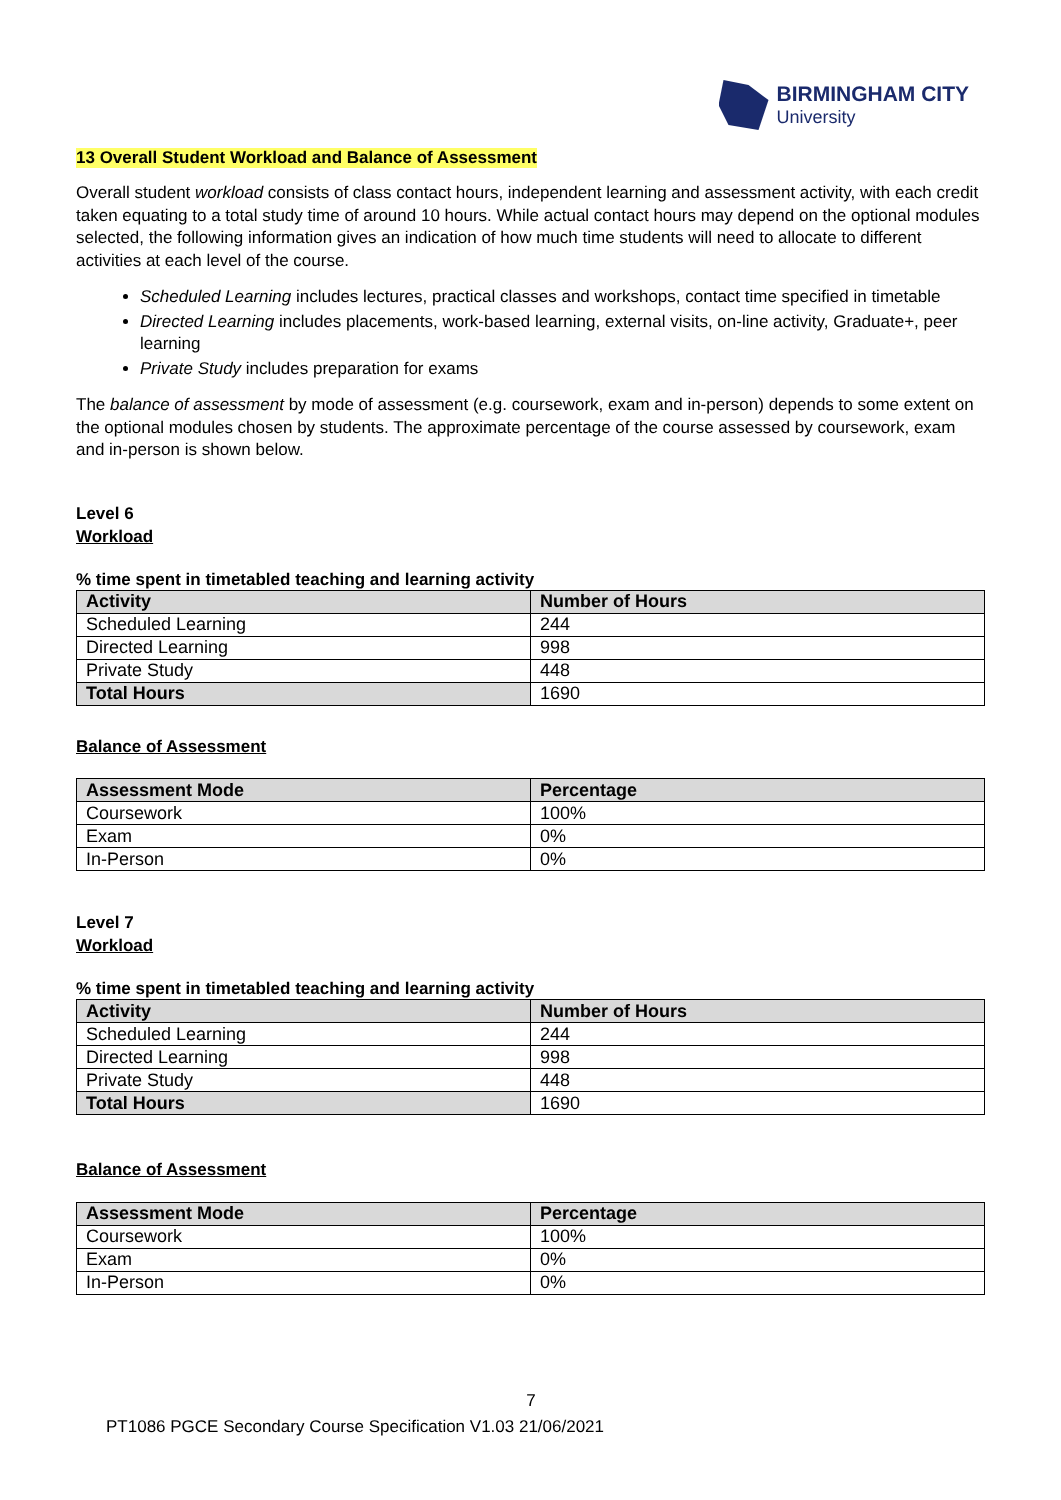BIRMINGHAM CITY
University
13 Overall Student Workload and Balance of Assessment
Overall student workload consists of class contact hours, independent learning and assessment activity, with each credit taken equating to a total study time of around 10 hours. While actual contact hours may depend on the optional modules selected, the following information gives an indication of how much time students will need to allocate to different activities at each level of the course.
Scheduled Learning includes lectures, practical classes and workshops, contact time specified in timetable
Directed Learning includes placements, work-based learning, external visits, on-line activity, Graduate+, peer learning
Private Study includes preparation for exams
The balance of assessment by mode of assessment (e.g. coursework, exam and in-person) depends to some extent on the optional modules chosen by students. The approximate percentage of the course assessed by coursework, exam and in-person is shown below.
Level 6
Workload
% time spent in timetabled teaching and learning activity
| Activity | Number of Hours |
| --- | --- |
| Scheduled Learning | 244 |
| Directed Learning | 998 |
| Private Study | 448 |
| Total Hours | 1690 |
Balance of Assessment
| Assessment Mode | Percentage |
| --- | --- |
| Coursework | 100% |
| Exam | 0% |
| In-Person | 0% |
Level 7
Workload
% time spent in timetabled teaching and learning activity
| Activity | Number of Hours |
| --- | --- |
| Scheduled Learning | 244 |
| Directed Learning | 998 |
| Private Study | 448 |
| Total Hours | 1690 |
Balance of Assessment
| Assessment Mode | Percentage |
| --- | --- |
| Coursework | 100% |
| Exam | 0% |
| In-Person | 0% |
7
PT1086 PGCE Secondary Course Specification V1.03 21/06/2021